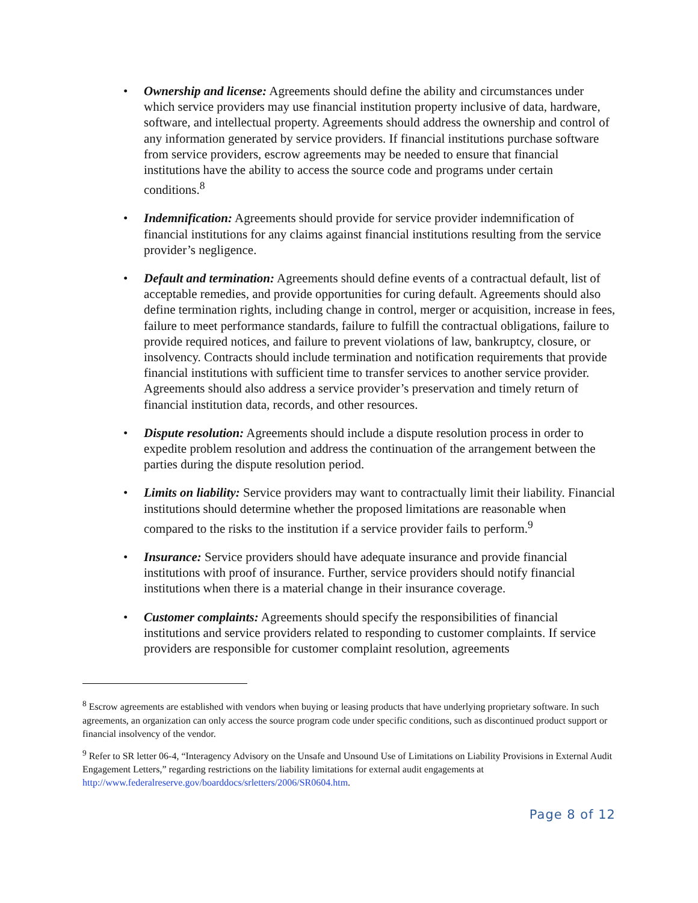• Ownership and license: Agreements should define the ability and circumstances under which service providers may use financial institution property inclusive of data, hardware, software, and intellectual property. Agreements should address the ownership and control of any information generated by service providers. If financial institutions purchase software from service providers, escrow agreements may be needed to ensure that financial institutions have the ability to access the source code and programs under certain conditions.<sup>8</sup>
• Indemnification: Agreements should provide for service provider indemnification of financial institutions for any claims against financial institutions resulting from the service provider’s negligence.
• Default and termination: Agreements should define events of a contractual default, list of acceptable remedies, and provide opportunities for curing default. Agreements should also define termination rights, including change in control, merger or acquisition, increase in fees, failure to meet performance standards, failure to fulfill the contractual obligations, failure to provide required notices, and failure to prevent violations of law, bankruptcy, closure, or insolvency. Contracts should include termination and notification requirements that provide financial institutions with sufficient time to transfer services to another service provider. Agreements should also address a service provider’s preservation and timely return of financial institution data, records, and other resources.
• Dispute resolution: Agreements should include a dispute resolution process in order to expedite problem resolution and address the continuation of the arrangement between the parties during the dispute resolution period.
• Limits on liability: Service providers may want to contractually limit their liability. Financial institutions should determine whether the proposed limitations are reasonable when compared to the risks to the institution if a service provider fails to perform.<sup>9</sup>
• Insurance: Service providers should have adequate insurance and provide financial institutions with proof of insurance. Further, service providers should notify financial institutions when there is a material change in their insurance coverage.
• Customer complaints: Agreements should specify the responsibilities of financial institutions and service providers related to responding to customer complaints. If service providers are responsible for customer complaint resolution, agreements
<sup>8</sup> Escrow agreements are established with vendors when buying or leasing products that have underlying proprietary software. In such agreements, an organization can only access the source program code under specific conditions, such as discontinued product support or financial insolvency of the vendor.
<sup>9</sup> Refer to SR letter 06-4, “Interagency Advisory on the Unsafe and Unsound Use of Limitations on Liability Provisions in External Audit Engagement Letters,” regarding restrictions on the liability limitations for external audit engagements at http://www.federalreserve.gov/boarddocs/srletters/2006/SR0604.htm.
Page 8 of 12